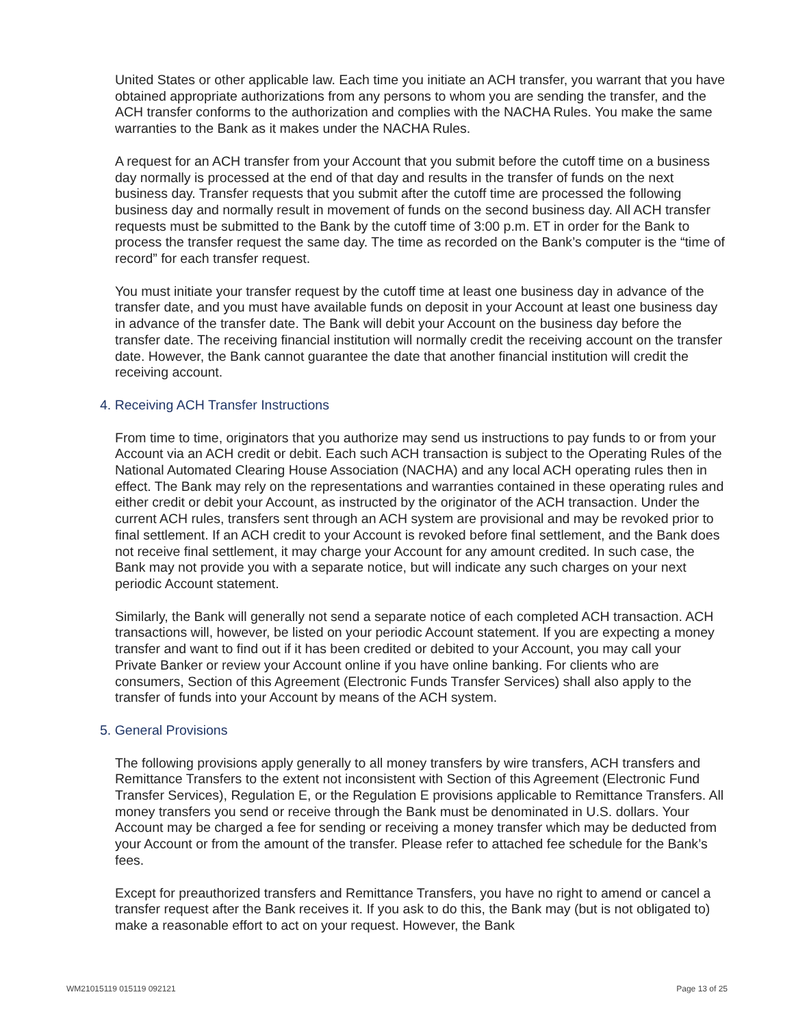United States or other applicable law. Each time you initiate an ACH transfer, you warrant that you have obtained appropriate authorizations from any persons to whom you are sending the transfer, and the ACH transfer conforms to the authorization and complies with the NACHA Rules. You make the same warranties to the Bank as it makes under the NACHA Rules.
A request for an ACH transfer from your Account that you submit before the cutoff time on a business day normally is processed at the end of that day and results in the transfer of funds on the next business day. Transfer requests that you submit after the cutoff time are processed the following business day and normally result in movement of funds on the second business day. All ACH transfer requests must be submitted to the Bank by the cutoff time of 3:00 p.m. ET in order for the Bank to process the transfer request the same day. The time as recorded on the Bank’s computer is the “time of record” for each transfer request.
You must initiate your transfer request by the cutoff time at least one business day in advance of the transfer date, and you must have available funds on deposit in your Account at least one business day in advance of the transfer date. The Bank will debit your Account on the business day before the transfer date. The receiving financial institution will normally credit the receiving account on the transfer date. However, the Bank cannot guarantee the date that another financial institution will credit the receiving account.
4. Receiving ACH Transfer Instructions
From time to time, originators that you authorize may send us instructions to pay funds to or from your Account via an ACH credit or debit. Each such ACH transaction is subject to the Operating Rules of the National Automated Clearing House Association (NACHA) and any local ACH operating rules then in effect. The Bank may rely on the representations and warranties contained in these operating rules and either credit or debit your Account, as instructed by the originator of the ACH transaction. Under the current ACH rules, transfers sent through an ACH system are provisional and may be revoked prior to final settlement. If an ACH credit to your Account is revoked before final settlement, and the Bank does not receive final settlement, it may charge your Account for any amount credited. In such case, the Bank may not provide you with a separate notice, but will indicate any such charges on your next periodic Account statement.
Similarly, the Bank will generally not send a separate notice of each completed ACH transaction. ACH transactions will, however, be listed on your periodic Account statement. If you are expecting a money transfer and want to find out if it has been credited or debited to your Account, you may call your Private Banker or review your Account online if you have online banking. For clients who are consumers, Section of this Agreement (Electronic Funds Transfer Services) shall also apply to the transfer of funds into your Account by means of the ACH system.
5. General Provisions
The following provisions apply generally to all money transfers by wire transfers, ACH transfers and Remittance Transfers to the extent not inconsistent with Section of this Agreement (Electronic Fund Transfer Services), Regulation E, or the Regulation E provisions applicable to Remittance Transfers. All money transfers you send or receive through the Bank must be denominated in U.S. dollars. Your Account may be charged a fee for sending or receiving a money transfer which may be deducted from your Account or from the amount of the transfer. Please refer to attached fee schedule for the Bank’s fees.
Except for preauthorized transfers and Remittance Transfers, you have no right to amend or cancel a transfer request after the Bank receives it. If you ask to do this, the Bank may (but is not obligated to) make a reasonable effort to act on your request. However, the Bank
WM21015119 015119 092121 Page 13 of 25